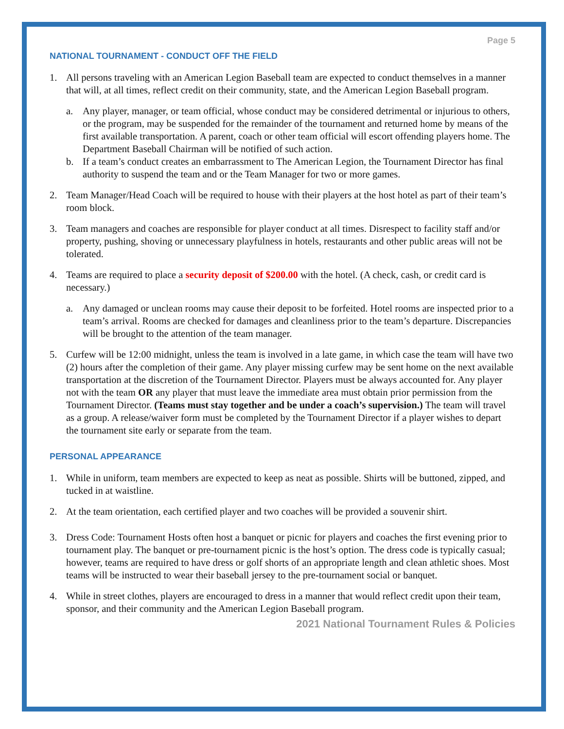Page 5
NATIONAL TOURNAMENT - CONDUCT OFF THE FIELD
1. All persons traveling with an American Legion Baseball team are expected to conduct themselves in a manner that will, at all times, reflect credit on their community, state, and the American Legion Baseball program.
a. Any player, manager, or team official, whose conduct may be considered detrimental or injurious to others, or the program, may be suspended for the remainder of the tournament and returned home by means of the first available transportation. A parent, coach or other team official will escort offending players home. The Department Baseball Chairman will be notified of such action.
b. If a team’s conduct creates an embarrassment to The American Legion, the Tournament Director has final authority to suspend the team and or the Team Manager for two or more games.
2. Team Manager/Head Coach will be required to house with their players at the host hotel as part of their team’s room block.
3. Team managers and coaches are responsible for player conduct at all times. Disrespect to facility staff and/or property, pushing, shoving or unnecessary playfulness in hotels, restaurants and other public areas will not be tolerated.
4. Teams are required to place a security deposit of $200.00 with the hotel. (A check, cash, or credit card is necessary.)
a. Any damaged or unclean rooms may cause their deposit to be forfeited. Hotel rooms are inspected prior to a team’s arrival. Rooms are checked for damages and cleanliness prior to the team’s departure. Discrepancies will be brought to the attention of the team manager.
5. Curfew will be 12:00 midnight, unless the team is involved in a late game, in which case the team will have two (2) hours after the completion of their game. Any player missing curfew may be sent home on the next available transportation at the discretion of the Tournament Director. Players must be always accounted for. Any player not with the team OR any player that must leave the immediate area must obtain prior permission from the Tournament Director. (Teams must stay together and be under a coach’s supervision.) The team will travel as a group. A release/waiver form must be completed by the Tournament Director if a player wishes to depart the tournament site early or separate from the team.
PERSONAL APPEARANCE
1. While in uniform, team members are expected to keep as neat as possible. Shirts will be buttoned, zipped, and tucked in at waistline.
2. At the team orientation, each certified player and two coaches will be provided a souvenir shirt.
3. Dress Code: Tournament Hosts often host a banquet or picnic for players and coaches the first evening prior to tournament play. The banquet or pre-tournament picnic is the host’s option. The dress code is typically casual; however, teams are required to have dress or golf shorts of an appropriate length and clean athletic shoes. Most teams will be instructed to wear their baseball jersey to the pre-tournament social or banquet.
4. While in street clothes, players are encouraged to dress in a manner that would reflect credit upon their team, sponsor, and their community and the American Legion Baseball program.
2021 National Tournament Rules & Policies